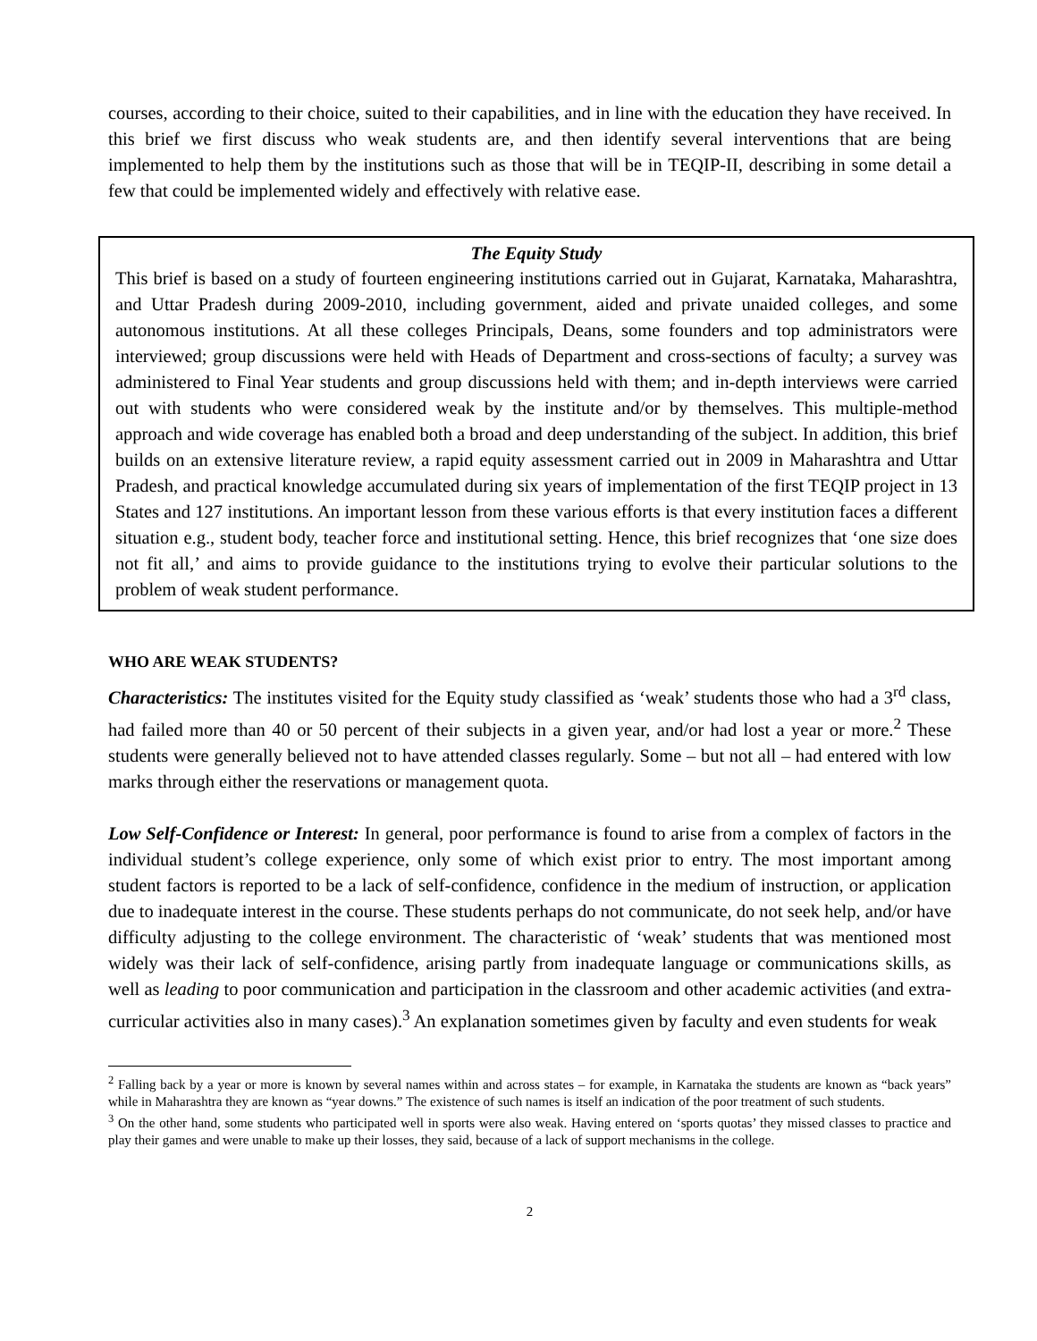courses, according to their choice, suited to their capabilities, and in line with the education they have received. In this brief we first discuss who weak students are, and then identify several interventions that are being implemented to help them by the institutions such as those that will be in TEQIP-II, describing in some detail a few that could be implemented widely and effectively with relative ease.
The Equity Study
This brief is based on a study of fourteen engineering institutions carried out in Gujarat, Karnataka, Maharashtra, and Uttar Pradesh during 2009-2010, including government, aided and private unaided colleges, and some autonomous institutions. At all these colleges Principals, Deans, some founders and top administrators were interviewed; group discussions were held with Heads of Department and cross-sections of faculty; a survey was administered to Final Year students and group discussions held with them; and in-depth interviews were carried out with students who were considered weak by the institute and/or by themselves. This multiple-method approach and wide coverage has enabled both a broad and deep understanding of the subject. In addition, this brief builds on an extensive literature review, a rapid equity assessment carried out in 2009 in Maharashtra and Uttar Pradesh, and practical knowledge accumulated during six years of implementation of the first TEQIP project in 13 States and 127 institutions. An important lesson from these various efforts is that every institution faces a different situation e.g., student body, teacher force and institutional setting. Hence, this brief recognizes that ‘one size does not fit all,’ and aims to provide guidance to the institutions trying to evolve their particular solutions to the problem of weak student performance.
WHO ARE WEAK STUDENTS?
Characteristics: The institutes visited for the Equity study classified as ‘weak’ students those who had a 3<sup>rd</sup> class, had failed more than 40 or 50 percent of their subjects in a given year, and/or had lost a year or more.<sup>2</sup> These students were generally believed not to have attended classes regularly. Some – but not all – had entered with low marks through either the reservations or management quota.
Low Self-Confidence or Interest: In general, poor performance is found to arise from a complex of factors in the individual student’s college experience, only some of which exist prior to entry. The most important among student factors is reported to be a lack of self-confidence, confidence in the medium of instruction, or application due to inadequate interest in the course. These students perhaps do not communicate, do not seek help, and/or have difficulty adjusting to the college environment. The characteristic of ‘weak’ students that was mentioned most widely was their lack of self-confidence, arising partly from inadequate language or communications skills, as well as leading to poor communication and participation in the classroom and other academic activities (and extra-curricular activities also in many cases).<sup>3</sup> An explanation sometimes given by faculty and even students for weak
<sup>2</sup> Falling back by a year or more is known by several names within and across states – for example, in Karnataka the students are known as “back years” while in Maharashtra they are known as “year downs.” The existence of such names is itself an indication of the poor treatment of such students.
<sup>3</sup> On the other hand, some students who participated well in sports were also weak. Having entered on ‘sports quotas’ they missed classes to practice and play their games and were unable to make up their losses, they said, because of a lack of support mechanisms in the college.
2